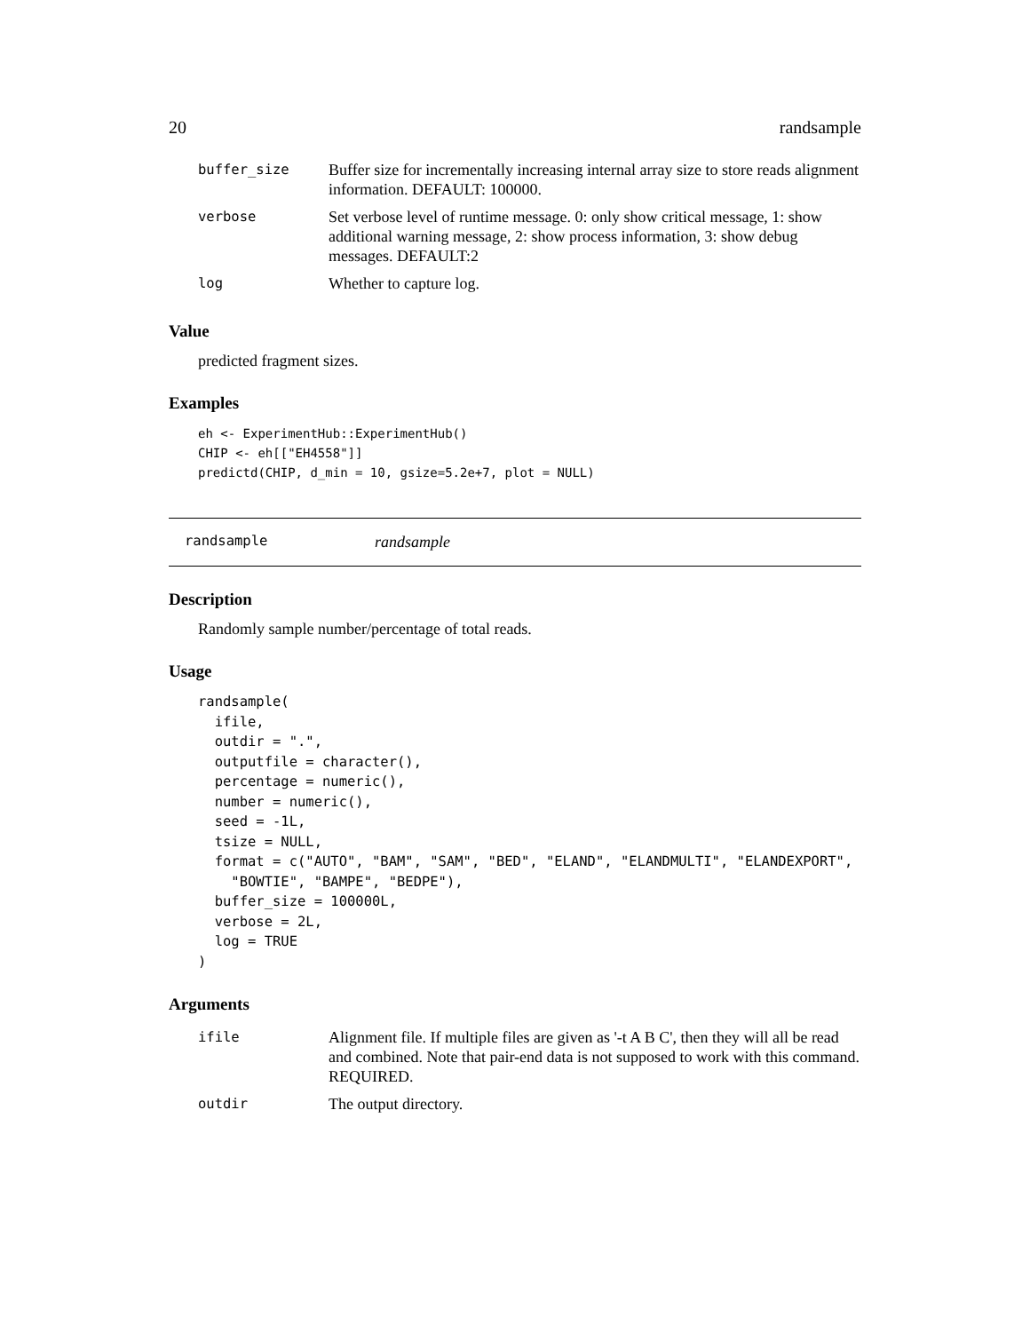20 randsample
| buffer_size | Buffer size for incrementally increasing internal array size to store reads alignment information. DEFAULT: 100000. |
| verbose | Set verbose level of runtime message. 0: only show critical message, 1: show additional warning message, 2: show process information, 3: show debug messages. DEFAULT:2 |
| log | Whether to capture log. |
Value
predicted fragment sizes.
Examples
eh <- ExperimentHub::ExperimentHub()
CHIP <- eh[["EH4558"]]
predictd(CHIP, d_min = 10, gsize=5.2e+7, plot = NULL)
randsample randsample
Description
Randomly sample number/percentage of total reads.
Usage
randsample(
  ifile,
  outdir = ".",
  outputfile = character(),
  percentage = numeric(),
  number = numeric(),
  seed = -1L,
  tsize = NULL,
  format = c("AUTO", "BAM", "SAM", "BED", "ELAND", "ELANDMULTI", "ELANDEXPORT",
    "BOWTIE", "BAMPE", "BEDPE"),
  buffer_size = 100000L,
  verbose = 2L,
  log = TRUE
)
Arguments
| ifile | Alignment file. If multiple files are given as '-t A B C', then they will all be read and combined. Note that pair-end data is not supposed to work with this command. REQUIRED. |
| outdir | The output directory. |